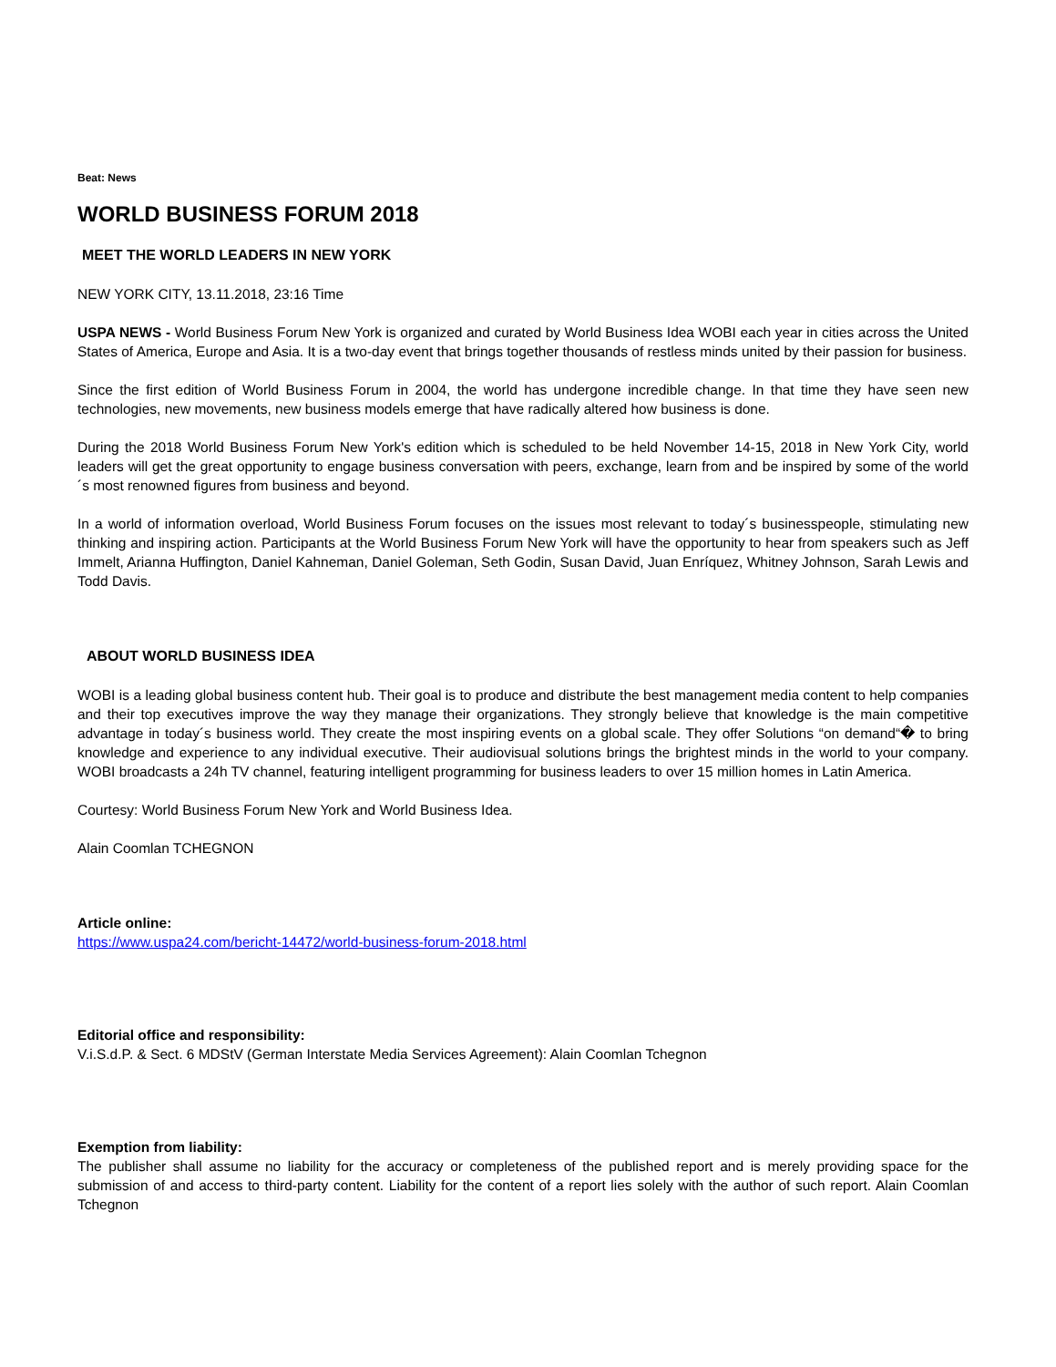Beat: News
WORLD BUSINESS FORUM 2018
MEET THE WORLD LEADERS IN NEW YORK
NEW YORK CITY, 13.11.2018, 23:16 Time
USPA NEWS - World Business Forum New York is organized and curated by World Business Idea WOBI each year in cities across the United States of America, Europe and Asia. It is a two-day event that brings together thousands of restless minds united by their passion for business.
Since the first edition of World Business Forum in 2004, the world has undergone incredible change. In that time they have seen new technologies, new movements, new business models emerge that have radically altered how business is done.
During the 2018 World Business Forum New York's edition which is scheduled to be held November 14-15, 2018 in New York City, world leaders will get the great opportunity to engage business conversation with peers, exchange, learn from and be inspired by some of the world´s most renowned figures from business and beyond.
In a world of information overload, World Business Forum focuses on the issues most relevant to today´s businesspeople, stimulating new thinking and inspiring action. Participants at the World Business Forum New York will have the opportunity to hear from speakers such as Jeff Immelt, Arianna Huffington, Daniel Kahneman, Daniel Goleman, Seth Godin, Susan David, Juan Enríquez, Whitney Johnson, Sarah Lewis and Todd Davis.
ABOUT WORLD BUSINESS IDEA
WOBI is a leading global business content hub. Their goal is to produce and distribute the best management media content to help companies and their top executives improve the way they manage their organizations. They strongly believe that knowledge is the main competitive advantage in today´s business world. They create the most inspiring events on a global scale. They offer Solutions “on demand“� to bring knowledge and experience to any individual executive. Their audiovisual solutions brings the brightest minds in the world to your company. WOBI broadcasts a 24h TV channel, featuring intelligent programming for business leaders to over 15 million homes in Latin America.
Courtesy: World Business Forum New York and World Business Idea.
Alain Coomlan TCHEGNON
Article online:
https://www.uspa24.com/bericht-14472/world-business-forum-2018.html
Editorial office and responsibility:
V.i.S.d.P. & Sect. 6 MDStV (German Interstate Media Services Agreement): Alain Coomlan Tchegnon
Exemption from liability:
The publisher shall assume no liability for the accuracy or completeness of the published report and is merely providing space for the submission of and access to third-party content. Liability for the content of a report lies solely with the author of such report. Alain Coomlan Tchegnon